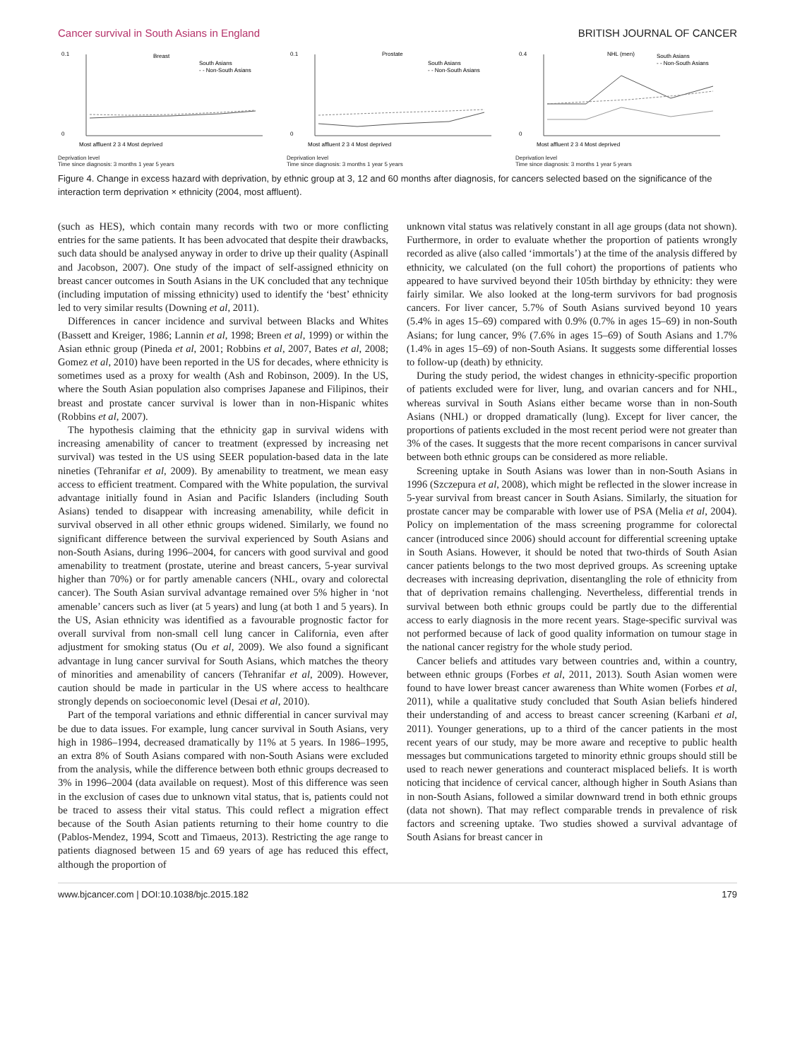Cancer survival in South Asians in England BRITISH JOURNAL OF CANCER
Breast
South Asians
- - Non-South Asians
0.1
0
Most affluent 2 3 4 Most deprived
Deprivation level
Time since diagnosis: 3 months 1 year 5 years
Prostate
South Asians
- - Non-South Asians
0.1
0
Most affluent 2 3 4 Most deprived
Deprivation level
Time since diagnosis: 3 months 1 year 5 years
NHL (men)
South Asians
- - Non-South Asians
0.4
0
Most affluent 2 3 4 Most deprived
Deprivation level
Time since diagnosis: 3 months 1 year 5 years
Figure 4. Change in excess hazard with deprivation, by ethnic group at 3, 12 and 60 months after diagnosis, for cancers selected based on the significance of the interaction term deprivation × ethnicity (2004, most affluent).
(such as HES), which contain many records with two or more conflicting entries for the same patients. It has been advocated that despite their drawbacks, such data should be analysed anyway in order to drive up their quality (Aspinall and Jacobson, 2007). One study of the impact of self-assigned ethnicity on breast cancer outcomes in South Asians in the UK concluded that any technique (including imputation of missing ethnicity) used to identify the ‘best’ ethnicity led to very similar results (Downing et al, 2011).
Differences in cancer incidence and survival between Blacks and Whites (Bassett and Kreiger, 1986; Lannin et al, 1998; Breen et al, 1999) or within the Asian ethnic group (Pineda et al, 2001; Robbins et al, 2007, Bates et al, 2008; Gomez et al, 2010) have been reported in the US for decades, where ethnicity is sometimes used as a proxy for wealth (Ash and Robinson, 2009). In the US, where the South Asian population also comprises Japanese and Filipinos, their breast and prostate cancer survival is lower than in non-Hispanic whites (Robbins et al, 2007).
The hypothesis claiming that the ethnicity gap in survival widens with increasing amenability of cancer to treatment (expressed by increasing net survival) was tested in the US using SEER population-based data in the late nineties (Tehranifar et al, 2009). By amenability to treatment, we mean easy access to efficient treatment. Compared with the White population, the survival advantage initially found in Asian and Pacific Islanders (including South Asians) tended to disappear with increasing amenability, while deficit in survival observed in all other ethnic groups widened. Similarly, we found no significant difference between the survival experienced by South Asians and non-South Asians, during 1996–2004, for cancers with good survival and good amenability to treatment (prostate, uterine and breast cancers, 5-year survival higher than 70%) or for partly amenable cancers (NHL, ovary and colorectal cancer). The South Asian survival advantage remained over 5% higher in ‘not amenable’ cancers such as liver (at 5 years) and lung (at both 1 and 5 years). In the US, Asian ethnicity was identified as a favourable prognostic factor for overall survival from non-small cell lung cancer in California, even after adjustment for smoking status (Ou et al, 2009). We also found a significant advantage in lung cancer survival for South Asians, which matches the theory of minorities and amenability of cancers (Tehranifar et al, 2009). However, caution should be made in particular in the US where access to healthcare strongly depends on socioeconomic level (Desai et al, 2010).
Part of the temporal variations and ethnic differential in cancer survival may be due to data issues. For example, lung cancer survival in South Asians, very high in 1986–1994, decreased dramatically by 11% at 5 years. In 1986–1995, an extra 8% of South Asians compared with non-South Asians were excluded from the analysis, while the difference between both ethnic groups decreased to 3% in 1996–2004 (data available on request). Most of this difference was seen in the exclusion of cases due to unknown vital status, that is, patients could not be traced to assess their vital status. This could reflect a migration effect because of the South Asian patients returning to their home country to die (Pablos-Mendez, 1994, Scott and Timaeus, 2013). Restricting the age range to patients diagnosed between 15 and 69 years of age has reduced this effect, although the proportion of
unknown vital status was relatively constant in all age groups (data not shown). Furthermore, in order to evaluate whether the proportion of patients wrongly recorded as alive (also called ‘immortals’) at the time of the analysis differed by ethnicity, we calculated (on the full cohort) the proportions of patients who appeared to have survived beyond their 105th birthday by ethnicity: they were fairly similar. We also looked at the long-term survivors for bad prognosis cancers. For liver cancer, 5.7% of South Asians survived beyond 10 years (5.4% in ages 15–69) compared with 0.9% (0.7% in ages 15–69) in non-South Asians; for lung cancer, 9% (7.6% in ages 15–69) of South Asians and 1.7% (1.4% in ages 15–69) of non-South Asians. It suggests some differential losses to follow-up (death) by ethnicity.
During the study period, the widest changes in ethnicity-specific proportion of patients excluded were for liver, lung, and ovarian cancers and for NHL, whereas survival in South Asians either became worse than in non-South Asians (NHL) or dropped dramatically (lung). Except for liver cancer, the proportions of patients excluded in the most recent period were not greater than 3% of the cases. It suggests that the more recent comparisons in cancer survival between both ethnic groups can be considered as more reliable.
Screening uptake in South Asians was lower than in non-South Asians in 1996 (Szczepura et al, 2008), which might be reflected in the slower increase in 5-year survival from breast cancer in South Asians. Similarly, the situation for prostate cancer may be comparable with lower use of PSA (Melia et al, 2004). Policy on implementation of the mass screening programme for colorectal cancer (introduced since 2006) should account for differential screening uptake in South Asians. However, it should be noted that two-thirds of South Asian cancer patients belongs to the two most deprived groups. As screening uptake decreases with increasing deprivation, disentangling the role of ethnicity from that of deprivation remains challenging. Nevertheless, differential trends in survival between both ethnic groups could be partly due to the differential access to early diagnosis in the more recent years. Stage-specific survival was not performed because of lack of good quality information on tumour stage in the national cancer registry for the whole study period.
Cancer beliefs and attitudes vary between countries and, within a country, between ethnic groups (Forbes et al, 2011, 2013). South Asian women were found to have lower breast cancer awareness than White women (Forbes et al, 2011), while a qualitative study concluded that South Asian beliefs hindered their understanding of and access to breast cancer screening (Karbani et al, 2011). Younger generations, up to a third of the cancer patients in the most recent years of our study, may be more aware and receptive to public health messages but communications targeted to minority ethnic groups should still be used to reach newer generations and counteract misplaced beliefs. It is worth noticing that incidence of cervical cancer, although higher in South Asians than in non-South Asians, followed a similar downward trend in both ethnic groups (data not shown). That may reflect comparable trends in prevalence of risk factors and screening uptake. Two studies showed a survival advantage of South Asians for breast cancer in
www.bjcancer.com | DOI:10.1038/bjc.2015.182 179